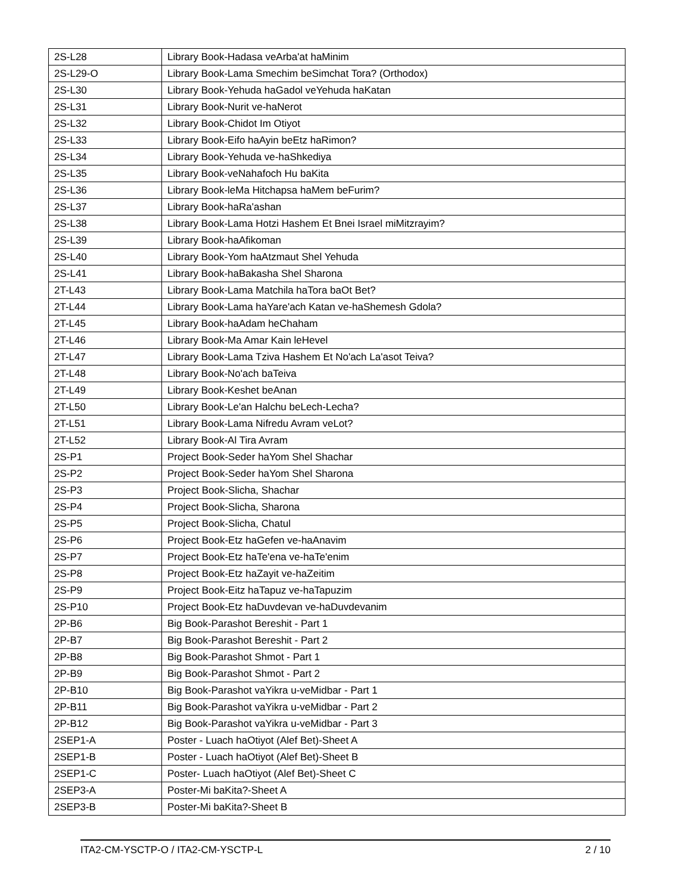| 2S-L28 | Library Book-Hadasa veArba'at haMinim |
| 2S-L29-O | Library Book-Lama Smechim beSimchat Tora? (Orthodox) |
| 2S-L30 | Library Book-Yehuda haGadol veYehuda haKatan |
| 2S-L31 | Library Book-Nurit ve-haNerot |
| 2S-L32 | Library Book-Chidot Im Otiyot |
| 2S-L33 | Library Book-Eifo haAyin beEtz haRimon? |
| 2S-L34 | Library Book-Yehuda ve-haShkediya |
| 2S-L35 | Library Book-veNahafoch Hu baKita |
| 2S-L36 | Library Book-leMa Hitchapsa haMem beFurim? |
| 2S-L37 | Library Book-haRa'ashan |
| 2S-L38 | Library Book-Lama Hotzi Hashem Et Bnei Israel miMitzrayim? |
| 2S-L39 | Library Book-haAfikoman |
| 2S-L40 | Library Book-Yom haAtzmaut Shel Yehuda |
| 2S-L41 | Library Book-haBakasha Shel Sharona |
| 2T-L43 | Library Book-Lama Matchila haTora baOt Bet? |
| 2T-L44 | Library Book-Lama haYare'ach Katan ve-haShemesh Gdola? |
| 2T-L45 | Library Book-haAdam heChaham |
| 2T-L46 | Library Book-Ma Amar Kain leHevel |
| 2T-L47 | Library Book-Lama Tziva Hashem Et No'ach La'asot Teiva? |
| 2T-L48 | Library Book-No'ach baTeiva |
| 2T-L49 | Library Book-Keshet beAnan |
| 2T-L50 | Library Book-Le'an Halchu beLech-Lecha? |
| 2T-L51 | Library Book-Lama Nifredu Avram veLot? |
| 2T-L52 | Library Book-Al Tira Avram |
| 2S-P1 | Project Book-Seder haYom Shel Shachar |
| 2S-P2 | Project Book-Seder haYom Shel Sharona |
| 2S-P3 | Project Book-Slicha, Shachar |
| 2S-P4 | Project Book-Slicha, Sharona |
| 2S-P5 | Project Book-Slicha, Chatul |
| 2S-P6 | Project Book-Etz haGefen ve-haAnavim |
| 2S-P7 | Project Book-Etz haTe'ena ve-haTe'enim |
| 2S-P8 | Project Book-Etz haZayit ve-haZeitim |
| 2S-P9 | Project Book-Eitz haTapuz ve-haTapuzim |
| 2S-P10 | Project Book-Etz haDuvdevan ve-haDuvdevanim |
| 2P-B6 | Big Book-Parashot Bereshit - Part 1 |
| 2P-B7 | Big Book-Parashot Bereshit - Part 2 |
| 2P-B8 | Big Book-Parashot Shmot - Part 1 |
| 2P-B9 | Big Book-Parashot Shmot - Part 2 |
| 2P-B10 | Big Book-Parashot vaYikra u-veMidbar - Part 1 |
| 2P-B11 | Big Book-Parashot vaYikra u-veMidbar - Part 2 |
| 2P-B12 | Big Book-Parashot vaYikra u-veMidbar - Part 3 |
| 2SEP1-A | Poster - Luach haOtiyot (Alef Bet)-Sheet A |
| 2SEP1-B | Poster - Luach haOtiyot (Alef Bet)-Sheet B |
| 2SEP1-C | Poster- Luach haOtiyot (Alef Bet)-Sheet C |
| 2SEP3-A | Poster-Mi baKita?-Sheet A |
| 2SEP3-B | Poster-Mi baKita?-Sheet B |
ITA2-CM-YSCTP-O / ITA2-CM-YSCTP-L 2 / 10